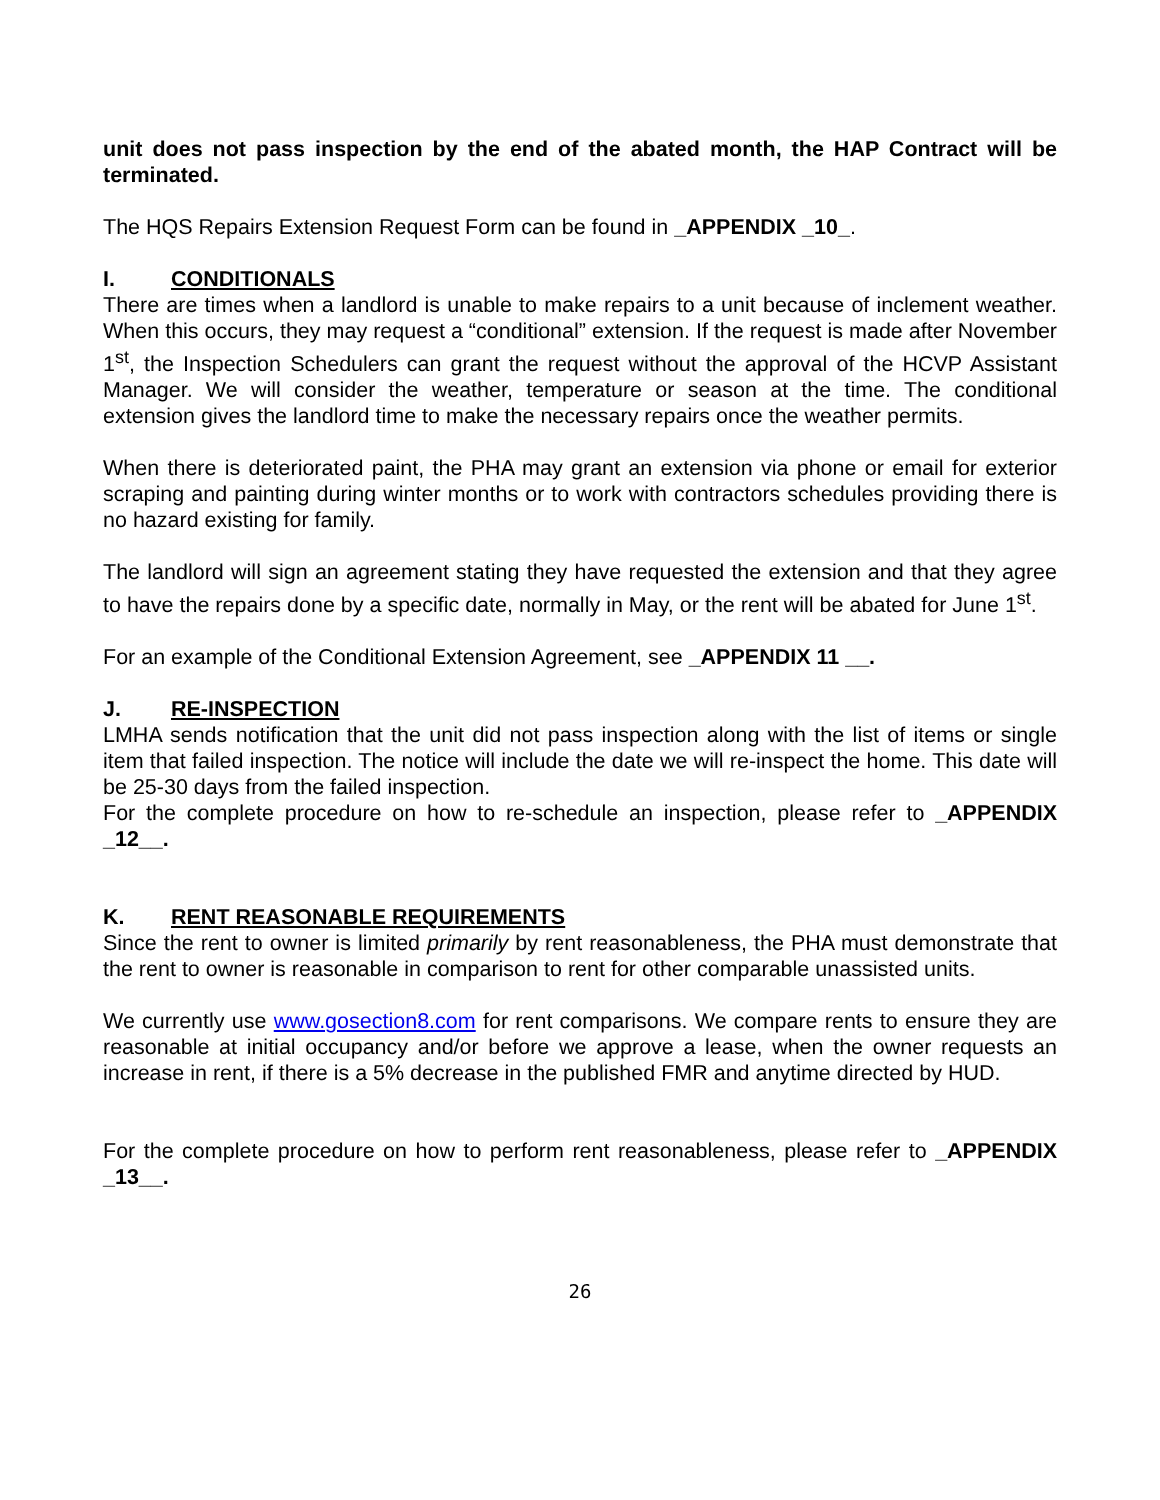unit does not pass inspection by the end of the abated month, the HAP Contract will be terminated.
The HQS Repairs Extension Request Form can be found in _APPENDIX _10_.
I. CONDITIONALS
There are times when a landlord is unable to make repairs to a unit because of inclement weather. When this occurs, they may request a “conditional” extension. If the request is made after November 1<sup>st</sup>, the Inspection Schedulers can grant the request without the approval of the HCVP Assistant Manager. We will consider the weather, temperature or season at the time. The conditional extension gives the landlord time to make the necessary repairs once the weather permits.
When there is deteriorated paint, the PHA may grant an extension via phone or email for exterior scraping and painting during winter months or to work with contractors schedules providing there is no hazard existing for family.
The landlord will sign an agreement stating they have requested the extension and that they agree to have the repairs done by a specific date, normally in May, or the rent will be abated for June 1<sup>st</sup>.
For an example of the Conditional Extension Agreement, see _APPENDIX 11 __.
J. RE-INSPECTION
LMHA sends notification that the unit did not pass inspection along with the list of items or single item that failed inspection. The notice will include the date we will re-inspect the home. This date will be 25-30 days from the failed inspection.
For the complete procedure on how to re-schedule an inspection, please refer to _APPENDIX _12__.
K. RENT REASONABLE REQUIREMENTS
Since the rent to owner is limited primarily by rent reasonableness, the PHA must demonstrate that the rent to owner is reasonable in comparison to rent for other comparable unassisted units.
We currently use www.gosection8.com for rent comparisons. We compare rents to ensure they are reasonable at initial occupancy and/or before we approve a lease, when the owner requests an increase in rent, if there is a 5% decrease in the published FMR and anytime directed by HUD.
For the complete procedure on how to perform rent reasonableness, please refer to _APPENDIX _13__.
26